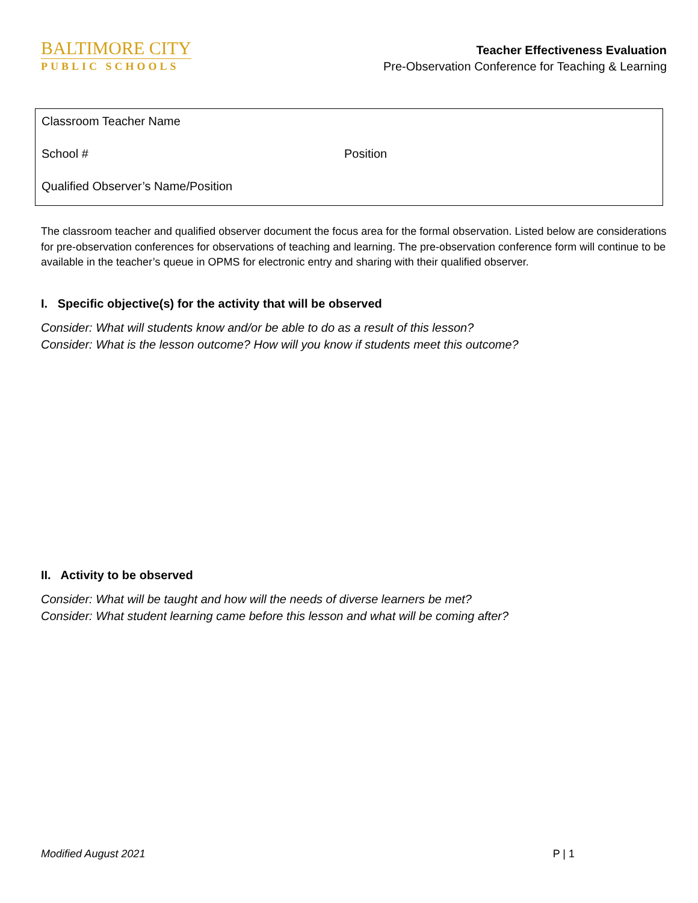BALTIMORE CITY
PUBLIC SCHOOLS
Teacher Effectiveness Evaluation
Pre-Observation Conference for Teaching & Learning
Classroom Teacher Name
School # Position
Qualified Observer’s Name/Position
The classroom teacher and qualified observer document the focus area for the formal observation. Listed below are considerations for pre-observation conferences for observations of teaching and learning. The pre-observation conference form will continue to be available in the teacher’s queue in OPMS for electronic entry and sharing with their qualified observer.
I. Specific objective(s) for the activity that will be observed
Consider: What will students know and/or be able to do as a result of this lesson?
Consider: What is the lesson outcome? How will you know if students meet this outcome?
II. Activity to be observed
Consider: What will be taught and how will the needs of diverse learners be met?
Consider: What student learning came before this lesson and what will be coming after?
Modified August 2021 P | 1